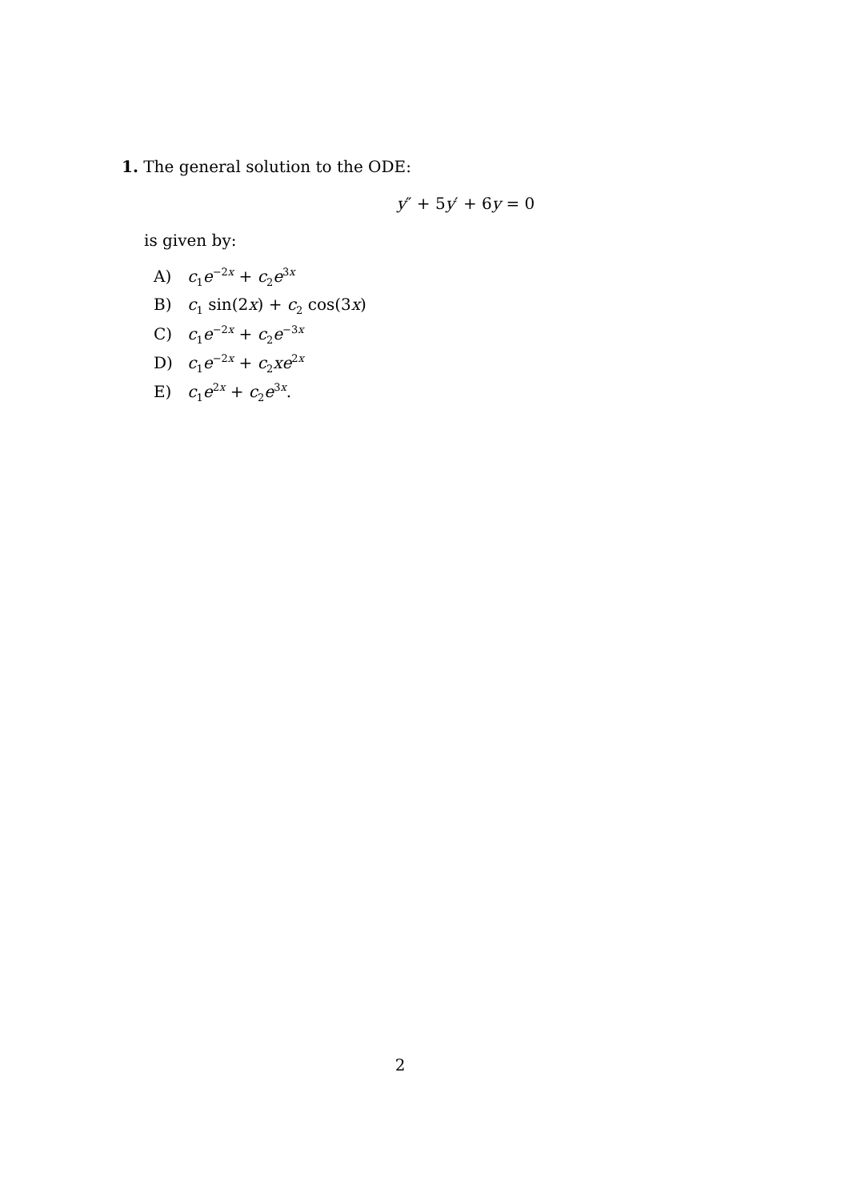1. The general solution to the ODE:
y″ + 5y′ + 6y = 0
is given by:
A) c<sub>1</sub>e<sup>−2x</sup> + c<sub>2</sub>e<sup>3x</sup>
B) c<sub>1</sub> sin(2x) + c<sub>2</sub> cos(3x)
C) c<sub>1</sub>e<sup>−2x</sup> + c<sub>2</sub>e<sup>−3x</sup>
D) c<sub>1</sub>e<sup>−2x</sup> + c<sub>2</sub>xe<sup>2x</sup>
E) c<sub>1</sub>e<sup>2x</sup> + c<sub>2</sub>e<sup>3x</sup>.
2